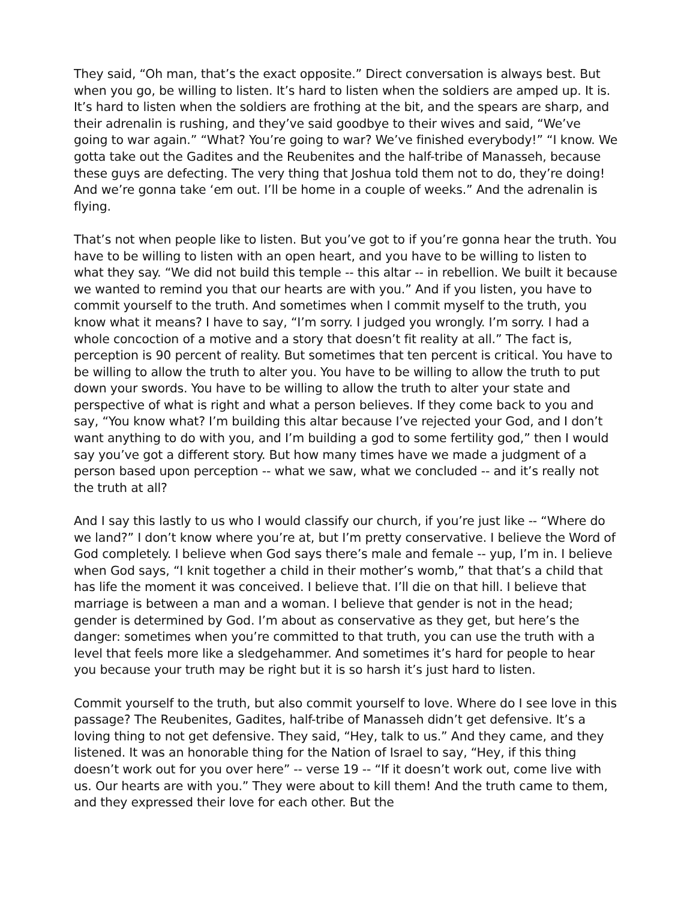They said, “Oh man, that’s the exact opposite.” Direct conversation is always best. But when you go, be willing to listen. It’s hard to listen when the soldiers are amped up. It is. It’s hard to listen when the soldiers are frothing at the bit, and the spears are sharp, and their adrenalin is rushing, and they’ve said goodbye to their wives and said, “We’ve going to war again.” “What? You’re going to war? We’ve finished everybody!” “I know. We gotta take out the Gadites and the Reubenites and the half-tribe of Manasseh, because these guys are defecting. The very thing that Joshua told them not to do, they’re doing! And we’re gonna take ‘em out. I’ll be home in a couple of weeks.” And the adrenalin is flying.
That’s not when people like to listen. But you’ve got to if you’re gonna hear the truth. You have to be willing to listen with an open heart, and you have to be willing to listen to what they say. “We did not build this temple -- this altar -- in rebellion. We built it because we wanted to remind you that our hearts are with you.” And if you listen, you have to commit yourself to the truth. And sometimes when I commit myself to the truth, you know what it means? I have to say, “I’m sorry. I judged you wrongly. I’m sorry. I had a whole concoction of a motive and a story that doesn’t fit reality at all.” The fact is, perception is 90 percent of reality. But sometimes that ten percent is critical. You have to be willing to allow the truth to alter you. You have to be willing to allow the truth to put down your swords. You have to be willing to allow the truth to alter your state and perspective of what is right and what a person believes. If they come back to you and say, “You know what? I’m building this altar because I’ve rejected your God, and I don’t want anything to do with you, and I’m building a god to some fertility god,” then I would say you’ve got a different story. But how many times have we made a judgment of a person based upon perception -- what we saw, what we concluded -- and it’s really not the truth at all?
And I say this lastly to us who I would classify our church, if you’re just like -- “Where do we land?” I don’t know where you’re at, but I’m pretty conservative. I believe the Word of God completely. I believe when God says there’s male and female -- yup, I’m in. I believe when God says, “I knit together a child in their mother’s womb,” that that’s a child that has life the moment it was conceived. I believe that. I’ll die on that hill. I believe that marriage is between a man and a woman. I believe that gender is not in the head; gender is determined by God. I’m about as conservative as they get, but here’s the danger: sometimes when you’re committed to that truth, you can use the truth with a level that feels more like a sledgehammer. And sometimes it’s hard for people to hear you because your truth may be right but it is so harsh it’s just hard to listen.
Commit yourself to the truth, but also commit yourself to love. Where do I see love in this passage? The Reubenites, Gadites, half-tribe of Manasseh didn’t get defensive. It’s a loving thing to not get defensive. They said, “Hey, talk to us.” And they came, and they listened. It was an honorable thing for the Nation of Israel to say, “Hey, if this thing doesn’t work out for you over here” -- verse 19 -- “If it doesn’t work out, come live with us. Our hearts are with you.” They were about to kill them! And the truth came to them, and they expressed their love for each other. But the